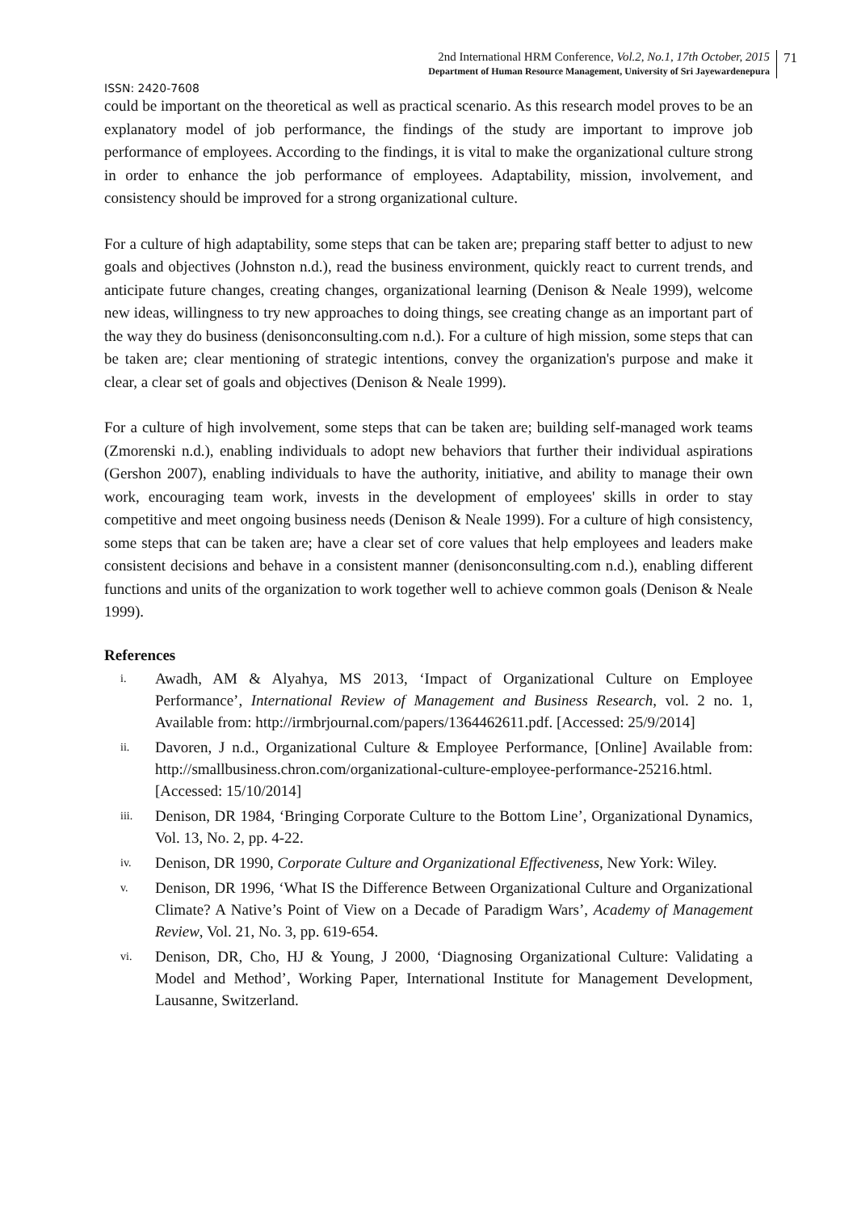2nd International HRM Conference, Vol.2, No.1, 17th October, 2015
Department of Human Resource Management, University of Sri Jayewardenepura
71
ISSN: 2420-7608
could be important on the theoretical as well as practical scenario. As this research model proves to be an explanatory model of job performance, the findings of the study are important to improve job performance of employees. According to the findings, it is vital to make the organizational culture strong in order to enhance the job performance of employees. Adaptability, mission, involvement, and consistency should be improved for a strong organizational culture.
For a culture of high adaptability, some steps that can be taken are; preparing staff better to adjust to new goals and objectives (Johnston n.d.), read the business environment, quickly react to current trends, and anticipate future changes, creating changes, organizational learning (Denison & Neale 1999), welcome new ideas, willingness to try new approaches to doing things, see creating change as an important part of the way they do business (denisonconsulting.com n.d.). For a culture of high mission, some steps that can be taken are; clear mentioning of strategic intentions, convey the organization's purpose and make it clear, a clear set of goals and objectives (Denison & Neale 1999).
For a culture of high involvement, some steps that can be taken are; building self-managed work teams (Zmorenski n.d.), enabling individuals to adopt new behaviors that further their individual aspirations (Gershon 2007), enabling individuals to have the authority, initiative, and ability to manage their own work, encouraging team work, invests in the development of employees' skills in order to stay competitive and meet ongoing business needs (Denison & Neale 1999). For a culture of high consistency, some steps that can be taken are; have a clear set of core values that help employees and leaders make consistent decisions and behave in a consistent manner (denisonconsulting.com n.d.), enabling different functions and units of the organization to work together well to achieve common goals (Denison & Neale 1999).
References
i.
Awadh, AM & Alyahya, MS 2013, ‘Impact of Organizational Culture on Employee Performance’, International Review of Management and Business Research, vol. 2 no. 1, Available from: http://irmbrjournal.com/papers/1364462611.pdf. [Accessed: 25/9/2014]
ii.
Davoren, J n.d., Organizational Culture & Employee Performance, [Online] Available from: http://smallbusiness.chron.com/organizational-culture-employee-performance-25216.html.[Accessed: 15/10/2014]
iii.
Denison, DR 1984, ‘Bringing Corporate Culture to the Bottom Line’, Organizational Dynamics, Vol. 13, No. 2, pp. 4-22.
iv.
Denison, DR 1990, Corporate Culture and Organizational Effectiveness, New York: Wiley.
v.
Denison, DR 1996, ‘What IS the Difference Between Organizational Culture and Organizational Climate? A Native’s Point of View on a Decade of Paradigm Wars’, Academy of Management Review, Vol. 21, No. 3, pp. 619-654.
vi.
Denison, DR, Cho, HJ & Young, J 2000, ‘Diagnosing Organizational Culture: Validating a Model and Method’, Working Paper, International Institute for Management Development, Lausanne, Switzerland.